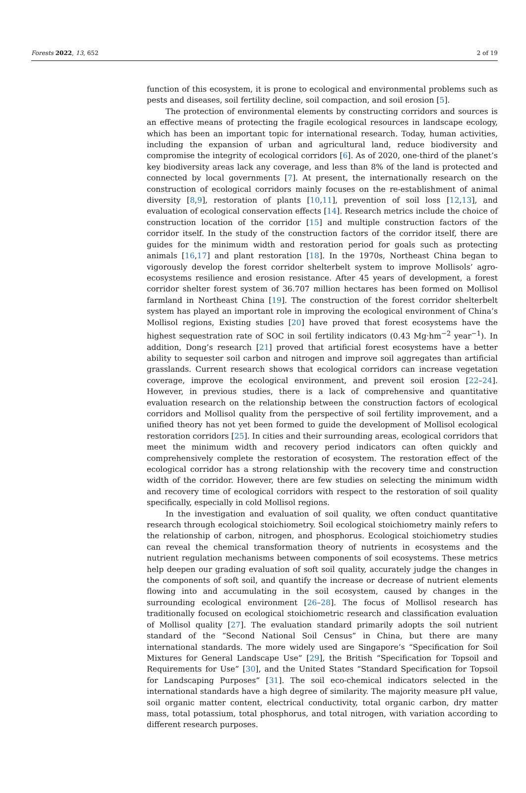Forests 2022, 13, 652 2 of 19
function of this ecosystem, it is prone to ecological and environmental problems such as pests and diseases, soil fertility decline, soil compaction, and soil erosion [5].
The protection of environmental elements by constructing corridors and sources is an effective means of protecting the fragile ecological resources in landscape ecology, which has been an important topic for international research. Today, human activities, including the expansion of urban and agricultural land, reduce biodiversity and compromise the integrity of ecological corridors [6]. As of 2020, one-third of the planet’s key biodiversity areas lack any coverage, and less than 8% of the land is protected and connected by local governments [7]. At present, the internationally research on the construction of ecological corridors mainly focuses on the re-establishment of animal diversity [8,9], restoration of plants [10,11], prevention of soil loss [12,13], and evaluation of ecological conservation effects [14]. Research metrics include the choice of construction location of the corridor [15] and multiple construction factors of the corridor itself. In the study of the construction factors of the corridor itself, there are guides for the minimum width and restoration period for goals such as protecting animals [16,17] and plant restoration [18]. In the 1970s, Northeast China began to vigorously develop the forest corridor shelterbelt system to improve Mollisols’ agro-ecosystems resilience and erosion resistance. After 45 years of development, a forest corridor shelter forest system of 36.707 million hectares has been formed on Mollisol farmland in Northeast China [19]. The construction of the forest corridor shelterbelt system has played an important role in improving the ecological environment of China’s Mollisol regions, Existing studies [20] have proved that forest ecosystems have the highest sequestration rate of SOC in soil fertility indicators (0.43 Mg·hm<sup>−2</sup> year<sup>−1</sup>). In addition, Dong’s research [21] proved that artificial forest ecosystems have a better ability to sequester soil carbon and nitrogen and improve soil aggregates than artificial grasslands. Current research shows that ecological corridors can increase vegetation coverage, improve the ecological environment, and prevent soil erosion [22–24]. However, in previous studies, there is a lack of comprehensive and quantitative evaluation research on the relationship between the construction factors of ecological corridors and Mollisol quality from the perspective of soil fertility improvement, and a unified theory has not yet been formed to guide the development of Mollisol ecological restoration corridors [25]. In cities and their surrounding areas, ecological corridors that meet the minimum width and recovery period indicators can often quickly and comprehensively complete the restoration of ecosystem. The restoration effect of the ecological corridor has a strong relationship with the recovery time and construction width of the corridor. However, there are few studies on selecting the minimum width and recovery time of ecological corridors with respect to the restoration of soil quality specifically, especially in cold Mollisol regions.
In the investigation and evaluation of soil quality, we often conduct quantitative research through ecological stoichiometry. Soil ecological stoichiometry mainly refers to the relationship of carbon, nitrogen, and phosphorus. Ecological stoichiometry studies can reveal the chemical transformation theory of nutrients in ecosystems and the nutrient regulation mechanisms between components of soil ecosystems. These metrics help deepen our grading evaluation of soft soil quality, accurately judge the changes in the components of soft soil, and quantify the increase or decrease of nutrient elements flowing into and accumulating in the soil ecosystem, caused by changes in the surrounding ecological environment [26–28]. The focus of Mollisol research has traditionally focused on ecological stoichiometric research and classification evaluation of Mollisol quality [27]. The evaluation standard primarily adopts the soil nutrient standard of the “Second National Soil Census” in China, but there are many international standards. The more widely used are Singapore’s “Specification for Soil Mixtures for General Landscape Use” [29], the British “Specification for Topsoil and Requirements for Use” [30], and the United States “Standard Specification for Topsoil for Landscaping Purposes” [31]. The soil eco-chemical indicators selected in the international standards have a high degree of similarity. The majority measure pH value, soil organic matter content, electrical conductivity, total organic carbon, dry matter mass, total potassium, total phosphorus, and total nitrogen, with variation according to different research purposes.